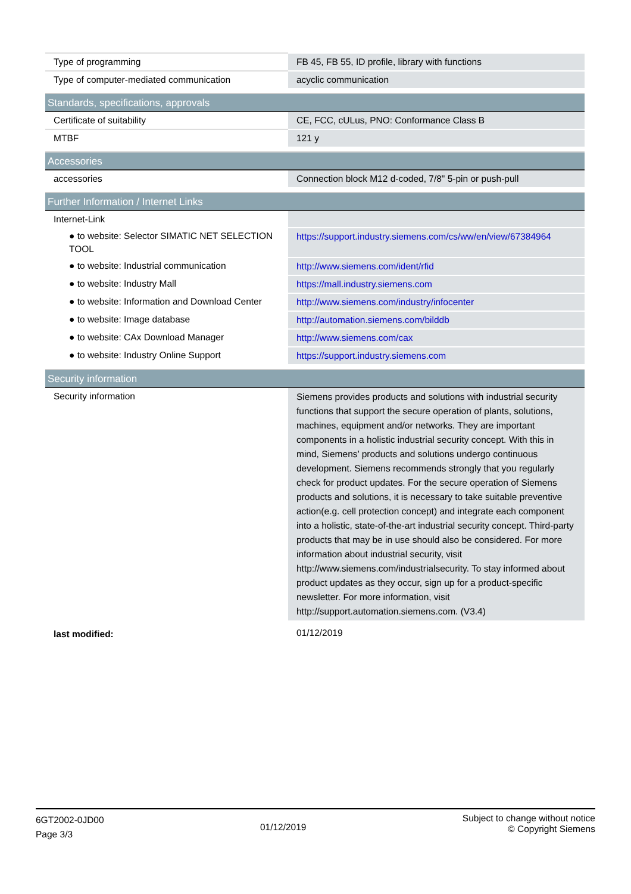| Type of programming | FB 45, FB 55, ID profile, library with functions |
| Type of computer-mediated communication | acyclic communication |
| Standards, specifications, approvals | |
| Certificate of suitability | CE, FCC, cULus, PNO: Conformance Class B |
| MTBF | 121 y |
| Accessories | |
| accessories | Connection block M12 d-coded, 7/8" 5-pin or push-pull |
| Further Information / Internet Links | |
| Internet-Link | |
| ● to website: Selector SIMATIC NET SELECTION TOOL | https://support.industry.siemens.com/cs/ww/en/view/67384964 |
| ● to website: Industrial communication | http://www.siemens.com/ident/rfid |
| ● to website: Industry Mall | https://mall.industry.siemens.com |
| ● to website: Information and Download Center | http://www.siemens.com/industry/infocenter |
| ● to website: Image database | http://automation.siemens.com/bilddb |
| ● to website: CAx Download Manager | http://www.siemens.com/cax |
| ● to website: Industry Online Support | https://support.industry.siemens.com |
| Security information | |
| Security information | Siemens provides products and solutions with industrial security functions that support the secure operation of plants, solutions, machines, equipment and/or networks. They are important components in a holistic industrial security concept. With this in mind, Siemens’ products and solutions undergo continuous development. Siemens recommends strongly that you regularly check for product updates. For the secure operation of Siemens products and solutions, it is necessary to take suitable preventive action(e.g. cell protection concept) and integrate each component into a holistic, state-of-the-art industrial security concept. Third-party products that may be in use should also be considered. For more information about industrial security, visit http://www.siemens.com/industrialsecurity. To stay informed about product updates as they occur, sign up for a product-specific newsletter. For more information, visit http://support.automation.siemens.com. (V3.4) |
| last modified: | 01/12/2019 |
6GT2002-0JD00
Page 3/3
01/12/2019
Subject to change without notice
© Copyright Siemens